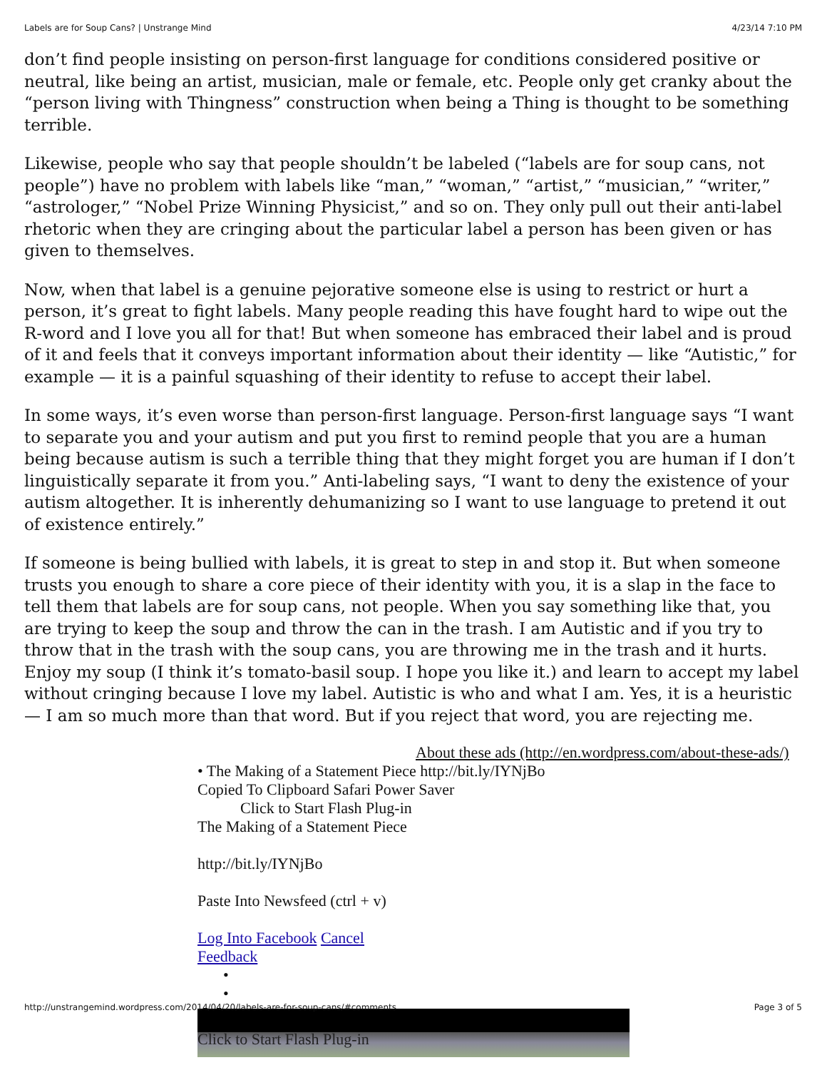Labels are for Soup Cans? | Unstrange Mind 4/23/14 7:10 PM
don’t find people insisting on person-first language for conditions considered positive or neutral, like being an artist, musician, male or female, etc. People only get cranky about the “person living with Thingness” construction when being a Thing is thought to be something terrible.
Likewise, people who say that people shouldn’t be labeled (“labels are for soup cans, not people”) have no problem with labels like “man,” “woman,” “artist,” “musician,” “writer,” “astrologer,” “Nobel Prize Winning Physicist,” and so on. They only pull out their anti-label rhetoric when they are cringing about the particular label a person has been given or has given to themselves.
Now, when that label is a genuine pejorative someone else is using to restrict or hurt a person, it’s great to fight labels. Many people reading this have fought hard to wipe out the R-word and I love you all for that! But when someone has embraced their label and is proud of it and feels that it conveys important information about their identity — like “Autistic,” for example — it is a painful squashing of their identity to refuse to accept their label.
In some ways, it’s even worse than person-first language. Person-first language says “I want to separate you and your autism and put you first to remind people that you are a human being because autism is such a terrible thing that they might forget you are human if I don’t linguistically separate it from you.” Anti-labeling says, “I want to deny the existence of your autism altogether. It is inherently dehumanizing so I want to use language to pretend it out of existence entirely.”
If someone is being bullied with labels, it is great to step in and stop it. But when someone trusts you enough to share a core piece of their identity with you, it is a slap in the face to tell them that labels are for soup cans, not people. When you say something like that, you are trying to keep the soup and throw the can in the trash. I am Autistic and if you try to throw that in the trash with the soup cans, you are throwing me in the trash and it hurts. Enjoy my soup (I think it’s tomato-basil soup. I hope you like it.) and learn to accept my label without cringing because I love my label. Autistic is who and what I am. Yes, it is a heuristic — I am so much more than that word. But if you reject that word, you are rejecting me.
About these ads (http://en.wordpress.com/about-these-ads/)
• The Making of a Statement Piece http://bit.ly/IYNjBo
Copied To Clipboard Safari Power Saver
Click to Start Flash Plug-in
The Making of a Statement Piece
http://bit.ly/IYNjBo
Paste Into Newsfeed (ctrl + v)
Log Into Facebook Cancel
Feedback
•
•
Click to Start Flash Plug-in
http://unstrangemind.wordpress.com/2014/04/20/labels-are-for-soup-cans/#comments Page 3 of 5